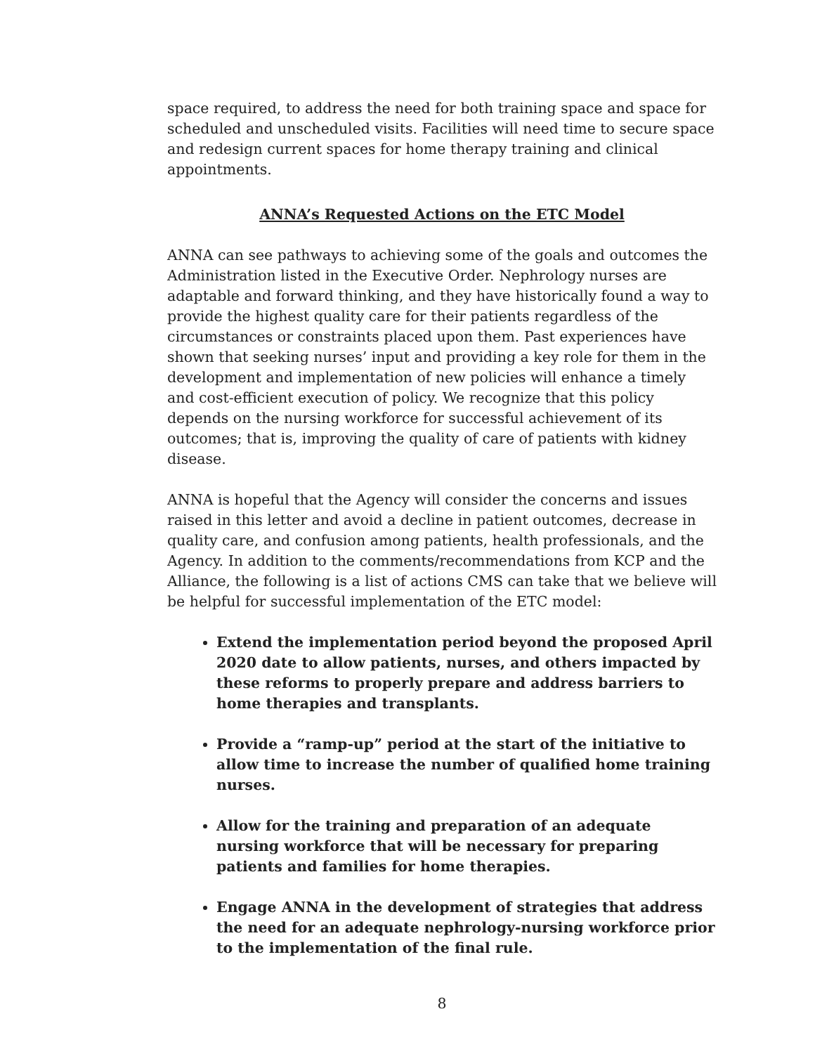space required, to address the need for both training space and space for scheduled and unscheduled visits. Facilities will need time to secure space and redesign current spaces for home therapy training and clinical appointments.
ANNA’s Requested Actions on the ETC Model
ANNA can see pathways to achieving some of the goals and outcomes the Administration listed in the Executive Order. Nephrology nurses are adaptable and forward thinking, and they have historically found a way to provide the highest quality care for their patients regardless of the circumstances or constraints placed upon them. Past experiences have shown that seeking nurses’ input and providing a key role for them in the development and implementation of new policies will enhance a timely and cost-efficient execution of policy. We recognize that this policy depends on the nursing workforce for successful achievement of its outcomes; that is, improving the quality of care of patients with kidney disease.
ANNA is hopeful that the Agency will consider the concerns and issues raised in this letter and avoid a decline in patient outcomes, decrease in quality care, and confusion among patients, health professionals, and the Agency. In addition to the comments/recommendations from KCP and the Alliance, the following is a list of actions CMS can take that we believe will be helpful for successful implementation of the ETC model:
Extend the implementation period beyond the proposed April 2020 date to allow patients, nurses, and others impacted by these reforms to properly prepare and address barriers to home therapies and transplants.
Provide a “ramp-up” period at the start of the initiative to allow time to increase the number of qualified home training nurses.
Allow for the training and preparation of an adequate nursing workforce that will be necessary for preparing patients and families for home therapies.
Engage ANNA in the development of strategies that address the need for an adequate nephrology-nursing workforce prior to the implementation of the final rule.
8